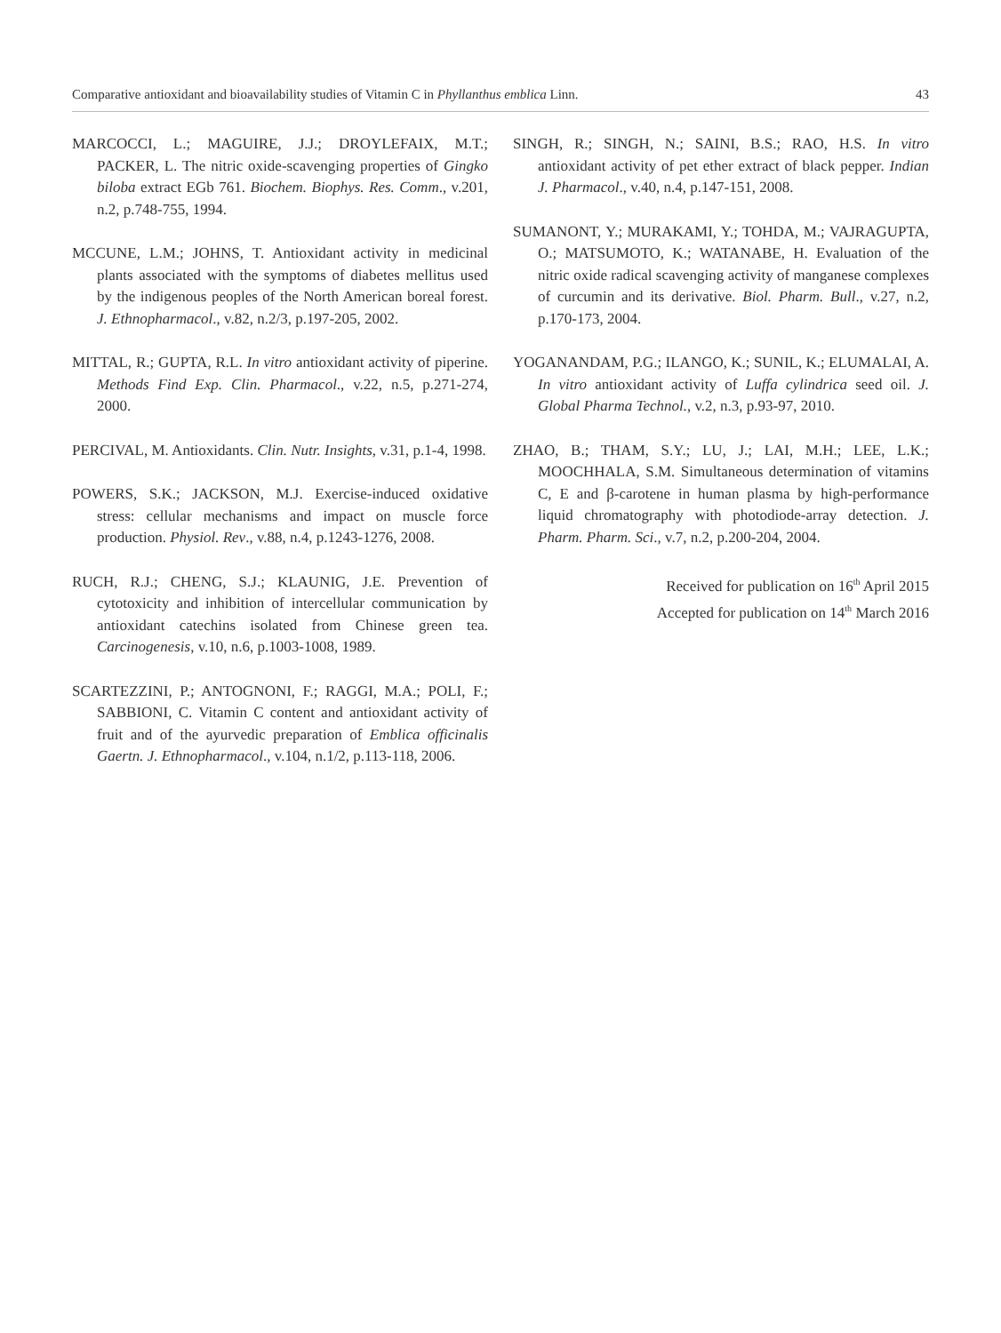Comparative antioxidant and bioavailability studies of Vitamin C in Phyllanthus emblica Linn. 43
MARCOCCI, L.; MAGUIRE, J.J.; DROYLEFAIX, M.T.; PACKER, L. The nitric oxide-scavenging properties of Gingko biloba extract EGb 761. Biochem. Biophys. Res. Comm., v.201, n.2, p.748-755, 1994.
MCCUNE, L.M.; JOHNS, T. Antioxidant activity in medicinal plants associated with the symptoms of diabetes mellitus used by the indigenous peoples of the North American boreal forest. J. Ethnopharmacol., v.82, n.2/3, p.197-205, 2002.
MITTAL, R.; GUPTA, R.L. In vitro antioxidant activity of piperine. Methods Find Exp. Clin. Pharmacol., v.22, n.5, p.271-274, 2000.
PERCIVAL, M. Antioxidants. Clin. Nutr. Insights, v.31, p.1-4, 1998.
POWERS, S.K.; JACKSON, M.J. Exercise-induced oxidative stress: cellular mechanisms and impact on muscle force production. Physiol. Rev., v.88, n.4, p.1243-1276, 2008.
RUCH, R.J.; CHENG, S.J.; KLAUNIG, J.E. Prevention of cytotoxicity and inhibition of intercellular communication by antioxidant catechins isolated from Chinese green tea. Carcinogenesis, v.10, n.6, p.1003-1008, 1989.
SCARTEZZINI, P.; ANTOGNONI, F.; RAGGI, M.A.; POLI, F.; SABBIONI, C. Vitamin C content and antioxidant activity of fruit and of the ayurvedic preparation of Emblica officinalis Gaertn. J. Ethnopharmacol., v.104, n.1/2, p.113-118, 2006.
SINGH, R.; SINGH, N.; SAINI, B.S.; RAO, H.S. In vitro antioxidant activity of pet ether extract of black pepper. Indian J. Pharmacol., v.40, n.4, p.147-151, 2008.
SUMANONT, Y.; MURAKAMI, Y.; TOHDA, M.; VAJRAGUPTA, O.; MATSUMOTO, K.; WATANABE, H. Evaluation of the nitric oxide radical scavenging activity of manganese complexes of curcumin and its derivative. Biol. Pharm. Bull., v.27, n.2, p.170-173, 2004.
YOGANANDAM, P.G.; ILANGO, K.; SUNIL, K.; ELUMALAI, A. In vitro antioxidant activity of Luffa cylindrica seed oil. J. Global Pharma Technol., v.2, n.3, p.93-97, 2010.
ZHAO, B.; THAM, S.Y.; LU, J.; LAI, M.H.; LEE, L.K.; MOOCHHALA, S.M. Simultaneous determination of vitamins C, E and β-carotene in human plasma by high-performance liquid chromatography with photodiode-array detection. J. Pharm. Pharm. Sci., v.7, n.2, p.200-204, 2004.
Received for publication on 16<sup>th</sup> April 2015
Accepted for publication on 14<sup>th</sup> March 2016